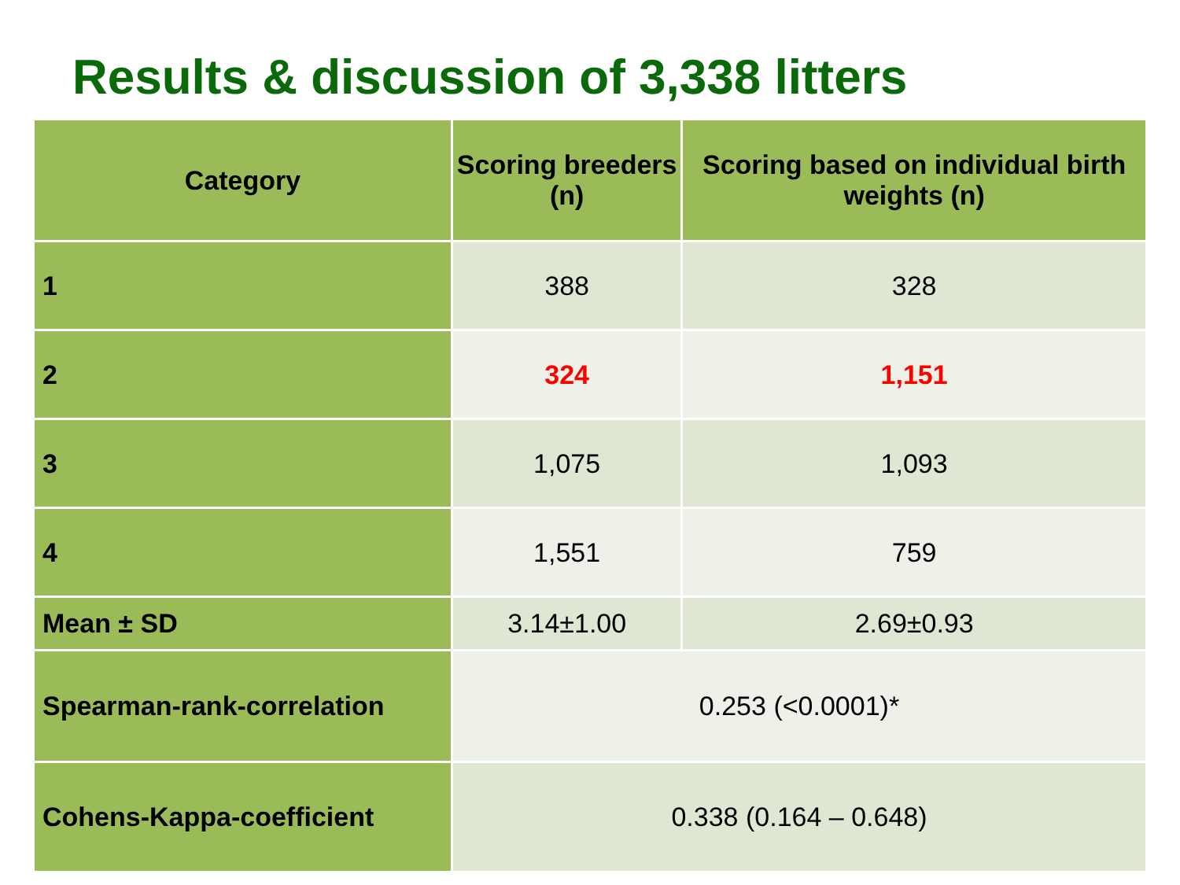Results & discussion of 3,338 litters
| Category | Scoring breeders (n) | Scoring based on individual birth weights (n) |
| --- | --- | --- |
| 1 | 388 | 328 |
| 2 | 324 | 1,151 |
| 3 | 1,075 | 1,093 |
| 4 | 1,551 | 759 |
| Mean ± SD | 3.14±1.00 | 2.69±0.93 |
| Spearman-rank-correlation | 0.253 (<0.0001)* | |
| Cohens-Kappa-coefficient | 0.338 (0.164 – 0.648) | |